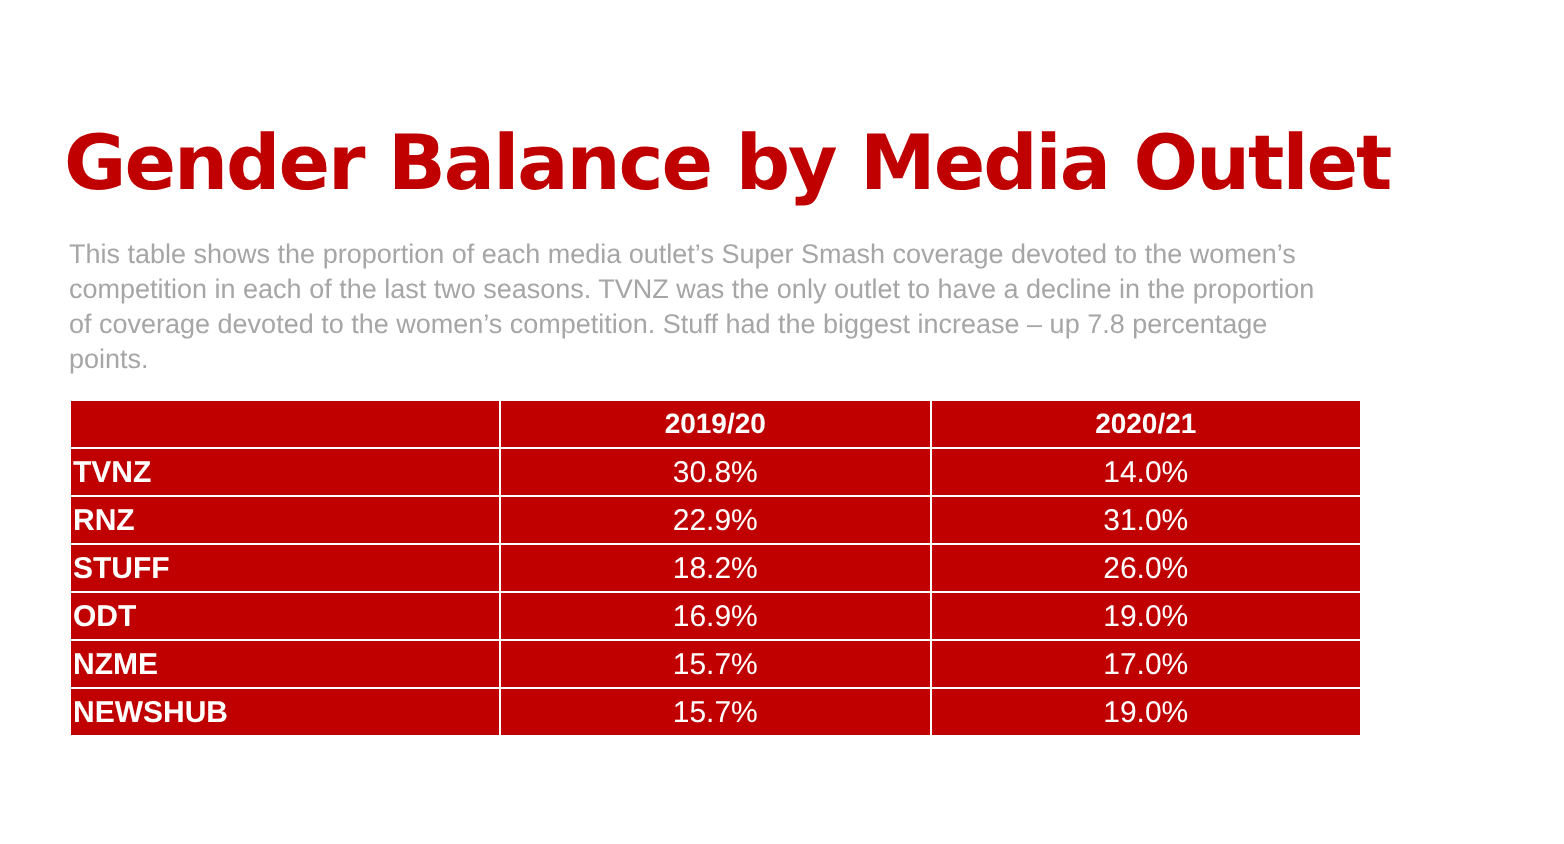Gender Balance by Media Outlet
This table shows the proportion of each media outlet’s Super Smash coverage devoted to the women’s competition in each of the last two seasons. TVNZ was the only outlet to have a decline in the proportion of coverage devoted to the women’s competition. Stuff had the biggest increase – up 7.8 percentage points.
| | 2019/20 | 2020/21 |
| --- | --- | --- |
| TVNZ | 30.8% | 14.0% |
| RNZ | 22.9% | 31.0% |
| STUFF | 18.2% | 26.0% |
| ODT | 16.9% | 19.0% |
| NZME | 15.7% | 17.0% |
| NEWSHUB | 15.7% | 19.0% |